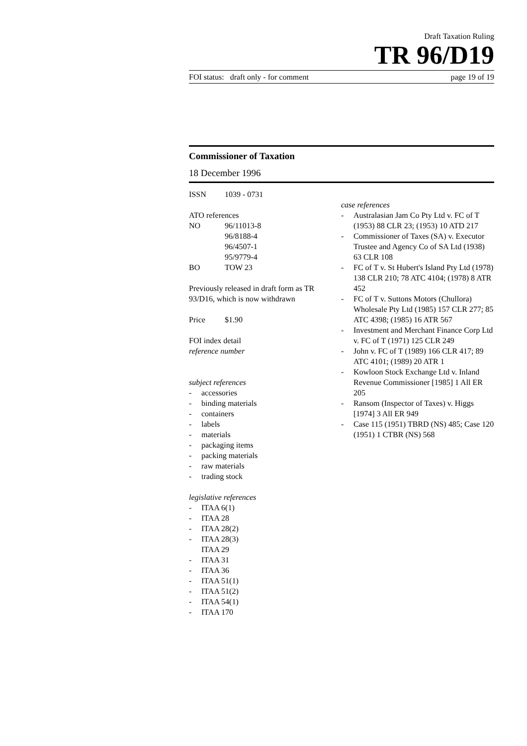Draft Taxation Ruling
TR 96/D19
FOI status: draft only - for comment page 19 of 19
Commissioner of Taxation
18 December 1996
ISSN 1039 - 0731
ATO references
NO 96/11013-8
96/8188-4
96/4507-1
95/9779-4
BO TOW 23
Previously released in draft form as TR 93/D16, which is now withdrawn
Price $1.90
FOI index detail
reference number
subject references
- accessories
- binding materials
- containers
- labels
- materials
- packaging items
- packing materials
- raw materials
- trading stock
legislative references
- ITAA 6(1)
- ITAA 28
- ITAA 28(2)
- ITAA 28(3)
ITAA 29
- ITAA 31
- ITAA 36
- ITAA 51(1)
- ITAA 51(2)
- ITAA 54(1)
- ITAA 170
case references
- Australasian Jam Co Pty Ltd v. FC of T (1953) 88 CLR 23; (1953) 10 ATD 217
- Commissioner of Taxes (SA) v. Executor Trustee and Agency Co of SA Ltd (1938) 63 CLR 108
- FC of T v. St Hubert's Island Pty Ltd (1978) 138 CLR 210; 78 ATC 4104; (1978) 8 ATR 452
- FC of T v. Suttons Motors (Chullora) Wholesale Pty Ltd (1985) 157 CLR 277; 85 ATC 4398; (1985) 16 ATR 567
- Investment and Merchant Finance Corp Ltd v. FC of T (1971) 125 CLR 249
- John v. FC of T (1989) 166 CLR 417; 89 ATC 4101; (1989) 20 ATR 1
- Kowloon Stock Exchange Ltd v. Inland Revenue Commissioner [1985] 1 All ER 205
- Ransom (Inspector of Taxes) v. Higgs [1974] 3 All ER 949
- Case 115 (1951) TBRD (NS) 485; Case 120 (1951) 1 CTBR (NS) 568